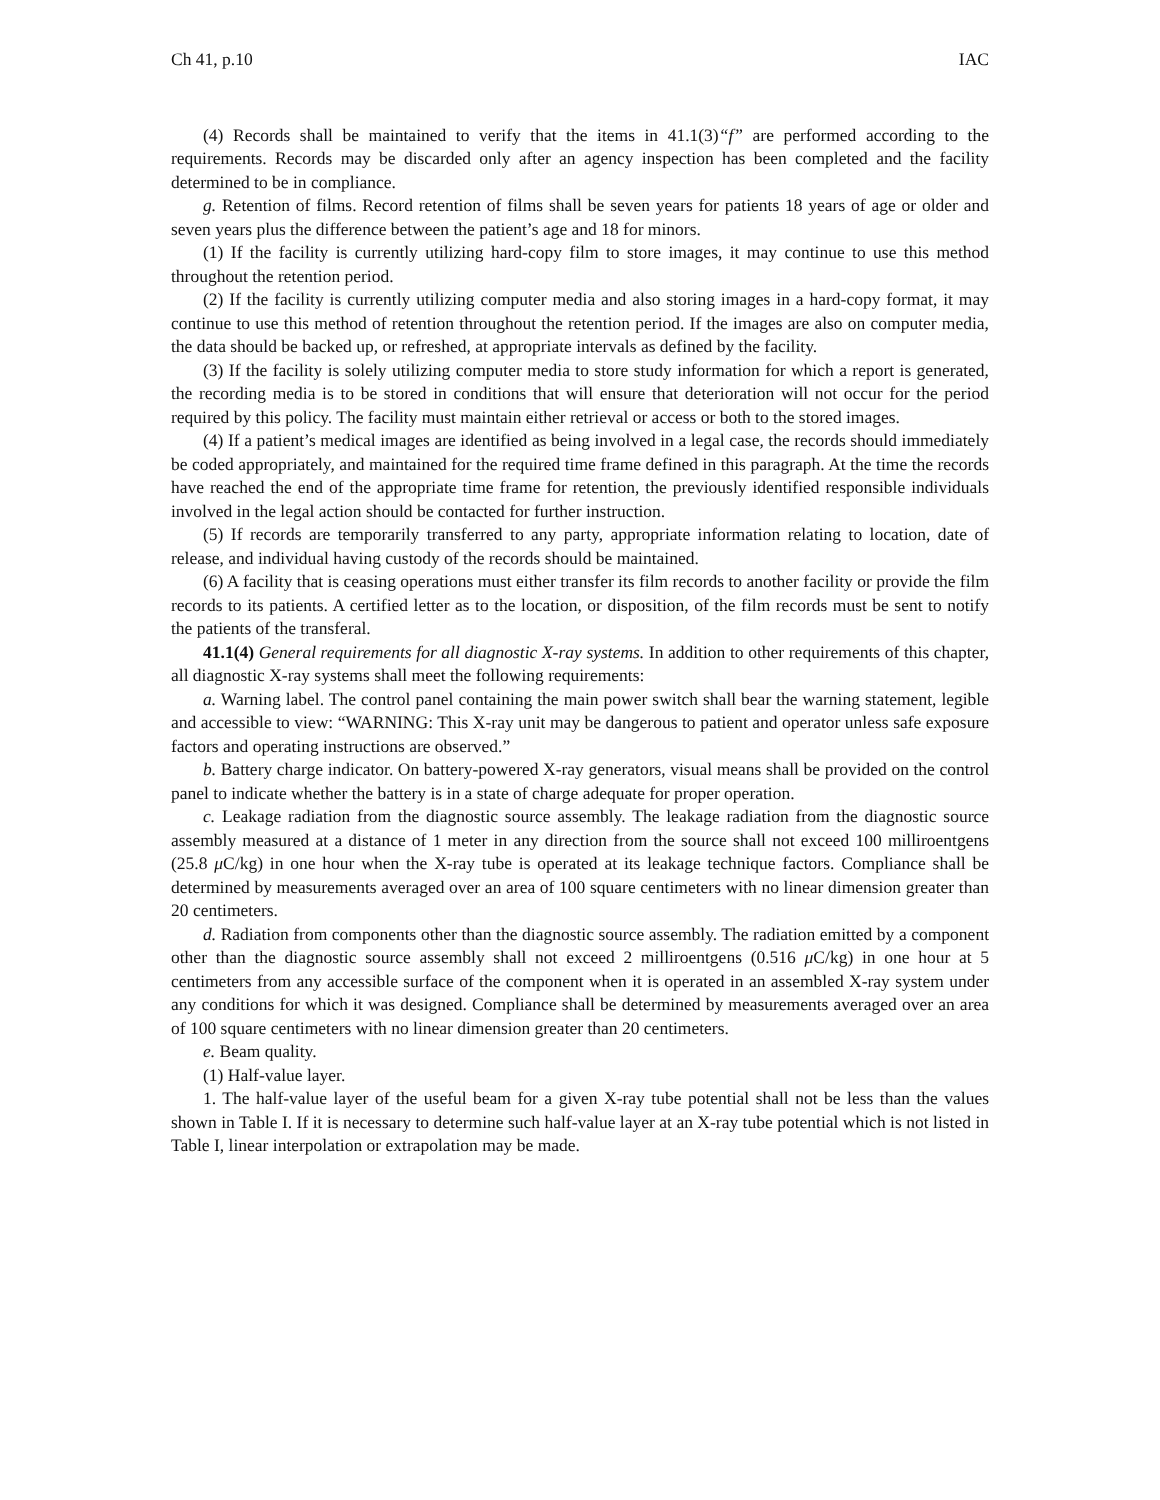Ch 41, p.10 IAC
(4) Records shall be maintained to verify that the items in 41.1(3)“f” are performed according to the requirements. Records may be discarded only after an agency inspection has been completed and the facility determined to be in compliance.
g. Retention of films. Record retention of films shall be seven years for patients 18 years of age or older and seven years plus the difference between the patient’s age and 18 for minors.
(1) If the facility is currently utilizing hard-copy film to store images, it may continue to use this method throughout the retention period.
(2) If the facility is currently utilizing computer media and also storing images in a hard-copy format, it may continue to use this method of retention throughout the retention period. If the images are also on computer media, the data should be backed up, or refreshed, at appropriate intervals as defined by the facility.
(3) If the facility is solely utilizing computer media to store study information for which a report is generated, the recording media is to be stored in conditions that will ensure that deterioration will not occur for the period required by this policy. The facility must maintain either retrieval or access or both to the stored images.
(4) If a patient’s medical images are identified as being involved in a legal case, the records should immediately be coded appropriately, and maintained for the required time frame defined in this paragraph. At the time the records have reached the end of the appropriate time frame for retention, the previously identified responsible individuals involved in the legal action should be contacted for further instruction.
(5) If records are temporarily transferred to any party, appropriate information relating to location, date of release, and individual having custody of the records should be maintained.
(6) A facility that is ceasing operations must either transfer its film records to another facility or provide the film records to its patients. A certified letter as to the location, or disposition, of the film records must be sent to notify the patients of the transferal.
41.1(4) General requirements for all diagnostic X-ray systems. In addition to other requirements of this chapter, all diagnostic X-ray systems shall meet the following requirements:
a. Warning label. The control panel containing the main power switch shall bear the warning statement, legible and accessible to view: “WARNING: This X-ray unit may be dangerous to patient and operator unless safe exposure factors and operating instructions are observed.”
b. Battery charge indicator. On battery-powered X-ray generators, visual means shall be provided on the control panel to indicate whether the battery is in a state of charge adequate for proper operation.
c. Leakage radiation from the diagnostic source assembly. The leakage radiation from the diagnostic source assembly measured at a distance of 1 meter in any direction from the source shall not exceed 100 milliroentgens (25.8 μ C/kg) in one hour when the X-ray tube is operated at its leakage technique factors. Compliance shall be determined by measurements averaged over an area of 100 square centimeters with no linear dimension greater than 20 centimeters.
d. Radiation from components other than the diagnostic source assembly. The radiation emitted by a component other than the diagnostic source assembly shall not exceed 2 milliroentgens (0.516 μ C/kg) in one hour at 5 centimeters from any accessible surface of the component when it is operated in an assembled X-ray system under any conditions for which it was designed. Compliance shall be determined by measurements averaged over an area of 100 square centimeters with no linear dimension greater than 20 centimeters.
e. Beam quality.
(1) Half-value layer.
1. The half-value layer of the useful beam for a given X-ray tube potential shall not be less than the values shown in Table I. If it is necessary to determine such half-value layer at an X-ray tube potential which is not listed in Table I, linear interpolation or extrapolation may be made.